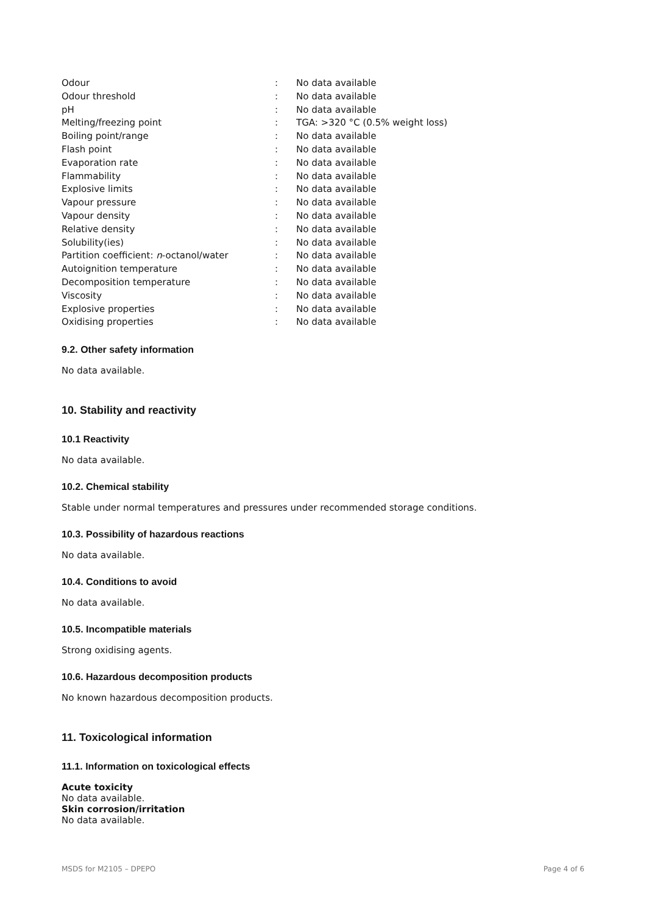| Odour | : | No data available |
| Odour threshold | : | No data available |
| pH | : | No data available |
| Melting/freezing point | : | TGA: >320 °C (0.5% weight loss) |
| Boiling point/range | : | No data available |
| Flash point | : | No data available |
| Evaporation rate | : | No data available |
| Flammability | : | No data available |
| Explosive limits | : | No data available |
| Vapour pressure | : | No data available |
| Vapour density | : | No data available |
| Relative density | : | No data available |
| Solubility(ies) | : | No data available |
| Partition coefficient: n -octanol/water | : | No data available |
| Autoignition temperature | : | No data available |
| Decomposition temperature | : | No data available |
| Viscosity | : | No data available |
| Explosive properties | : | No data available |
| Oxidising properties | : | No data available |
9.2. Other safety information
No data available.
10. Stability and reactivity
10.1 Reactivity
No data available.
10.2. Chemical stability
Stable under normal temperatures and pressures under recommended storage conditions.
10.3. Possibility of hazardous reactions
No data available.
10.4. Conditions to avoid
No data available.
10.5. Incompatible materials
Strong oxidising agents.
10.6. Hazardous decomposition products
No known hazardous decomposition products.
11. Toxicological information
11.1. Information on toxicological effects
Acute toxicity
No data available.
Skin corrosion/irritation
No data available.
MSDS for M2105 – DPEPO Page 4 of 6